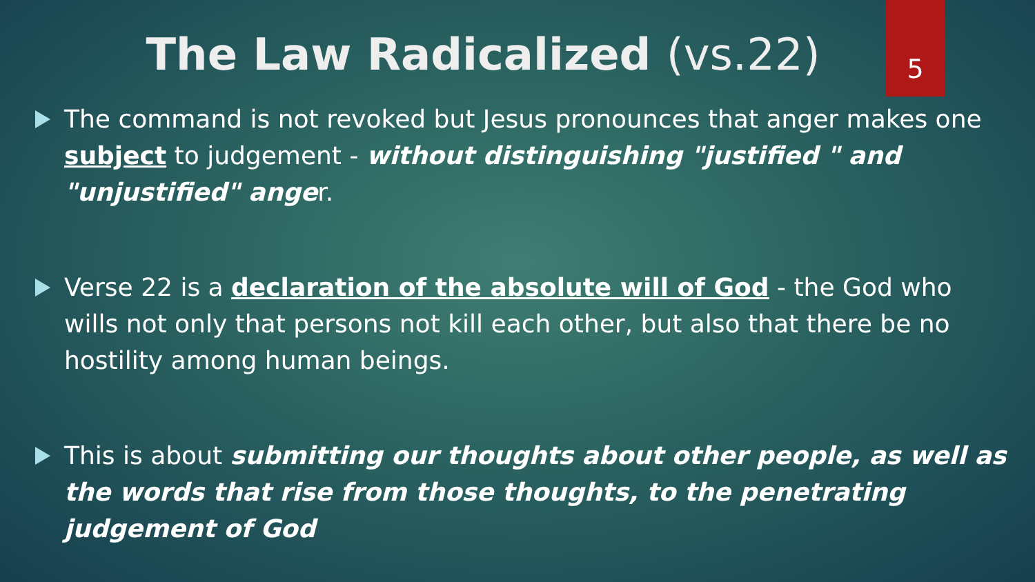5
The Law Radicalized (vs.22)
The command is not revoked but Jesus pronounces that anger makes one subject to judgement - without distinguishing "justified " and "unjustified" anger.
Verse 22 is a declaration of the absolute will of God - the God who wills not only that persons not kill each other, but also that there be no hostility among human beings.
This is about submitting our thoughts about other people, as well as the words that rise from those thoughts, to the penetrating judgement of God